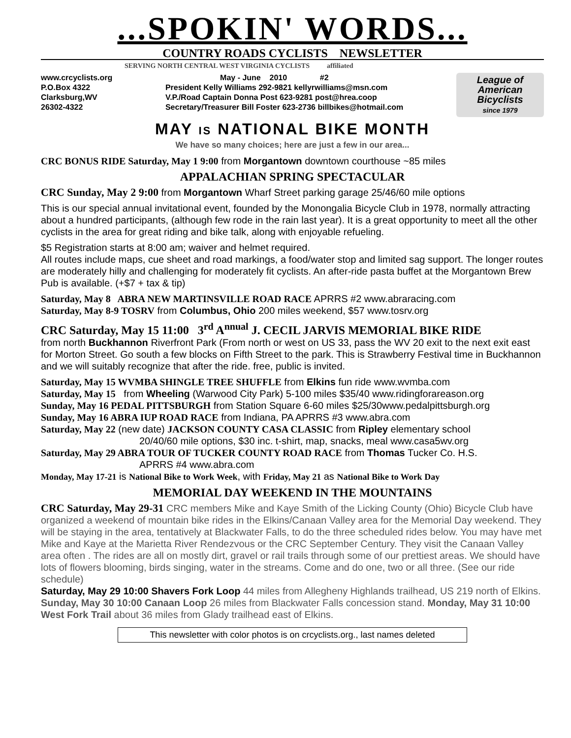...SPOKIN' WORDS...
COUNTRY ROADS CYCLISTS NEWSLETTER
SERVING NORTH CENTRAL WEST VIRGINIA CYCLISTS affiliated
www.crcyclists.org
P.O.Box 4322
Clarksburg,WV
26302-4322
May - June 2010 #2
President Kelly Williams 292-9821 kellyrwilliams@msn.com
V.P./Road Captain Donna Post 623-9281 post@hrea.coop
Secretary/Treasurer Bill Foster 623-2736 billbikes@hotmail.com
League of American Bicyclists
since 1979
MAY IS NATIONAL BIKE MONTH
We have so many choices; here are just a few in our area...
CRC BONUS RIDE Saturday, May 1 9:00 from Morgantown downtown courthouse ~85 miles
APPALACHIAN SPRING SPECTACULAR
CRC Sunday, May 2 9:00 from Morgantown Wharf Street parking garage 25/46/60 mile options
This is our special annual invitational event, founded by the Monongalia Bicycle Club in 1978, normally attracting about a hundred participants, (although few rode in the rain last year). It is a great opportunity to meet all the other cyclists in the area for great riding and bike talk, along with enjoyable refueling.
$5 Registration starts at 8:00 am; waiver and helmet required.
All routes include maps, cue sheet and road markings, a food/water stop and limited sag support. The longer routes are moderately hilly and challenging for moderately fit cyclists. An after-ride pasta buffet at the Morgantown Brew Pub is available. (+$7 + tax & tip)
Saturday, May 8 ABRA NEW MARTINSVILLE ROAD RACE APRRS #2 www.abraracing.com
Saturday, May 8-9 TOSRV from Columbus, Ohio 200 miles weekend, $57 www.tosrv.org
CRC Saturday, May 15 11:00 3<sup>rd</sup> A<sup>nnual</sup> J. CECIL JARVIS MEMORIAL BIKE RIDE
from north Buckhannon Riverfront Park (From north or west on US 33, pass the WV 20 exit to the next exit east for Morton Street. Go south a few blocks on Fifth Street to the park. This is Strawberry Festival time in Buckhannon and we will suitably recognize that after the ride. free, public is invited.
Saturday, May 15 WVMBA SHINGLE TREE SHUFFLE from Elkins fun ride www.wvmba.com
Saturday, May 15 from Wheeling (Warwood City Park) 5-100 miles $35/40 www.ridingforareason.org
Sunday, May 16 PEDAL PITTSBURGH from Station Square 6-60 miles $25/30www.pedalpittsburgh.org
Sunday, May 16 ABRA IUP ROAD RACE from Indiana, PA APRRS #3 www.abra.com
Saturday, May 22 (new date) JACKSON COUNTY CASA CLASSIC from Ripley elementary school
20/40/60 mile options, $30 inc. t-shirt, map, snacks, meal www.casa5wv.org
Saturday, May 29 ABRA TOUR OF TUCKER COUNTY ROAD RACE from Thomas Tucker Co. H.S.
APRRS #4 www.abra.com
Monday, May 17-21 is National Bike to Work Week, with Friday, May 21 as National Bike to Work Day
MEMORIAL DAY WEEKEND IN THE MOUNTAINS
CRC Saturday, May 29-31 CRC members Mike and Kaye Smith of the Licking County (Ohio) Bicycle Club have organized a weekend of mountain bike rides in the Elkins/Canaan Valley area for the Memorial Day weekend. They will be staying in the area, tentatively at Blackwater Falls, to do the three scheduled rides below. You may have met Mike and Kaye at the Marietta River Rendezvous or the CRC September Century. They visit the Canaan Valley area often . The rides are all on mostly dirt, gravel or rail trails through some of our prettiest areas. We should have lots of flowers blooming, birds singing, water in the streams. Come and do one, two or all three. (See our ride schedule)
Saturday, May 29 10:00 Shavers Fork Loop 44 miles from Allegheny Highlands trailhead, US 219 north of Elkins. Sunday, May 30 10:00 Canaan Loop 26 miles from Blackwater Falls concession stand. Monday, May 31 10:00 West Fork Trail about 36 miles from Glady trailhead east of Elkins.
This newsletter with color photos is on crcyclists.org., last names deleted